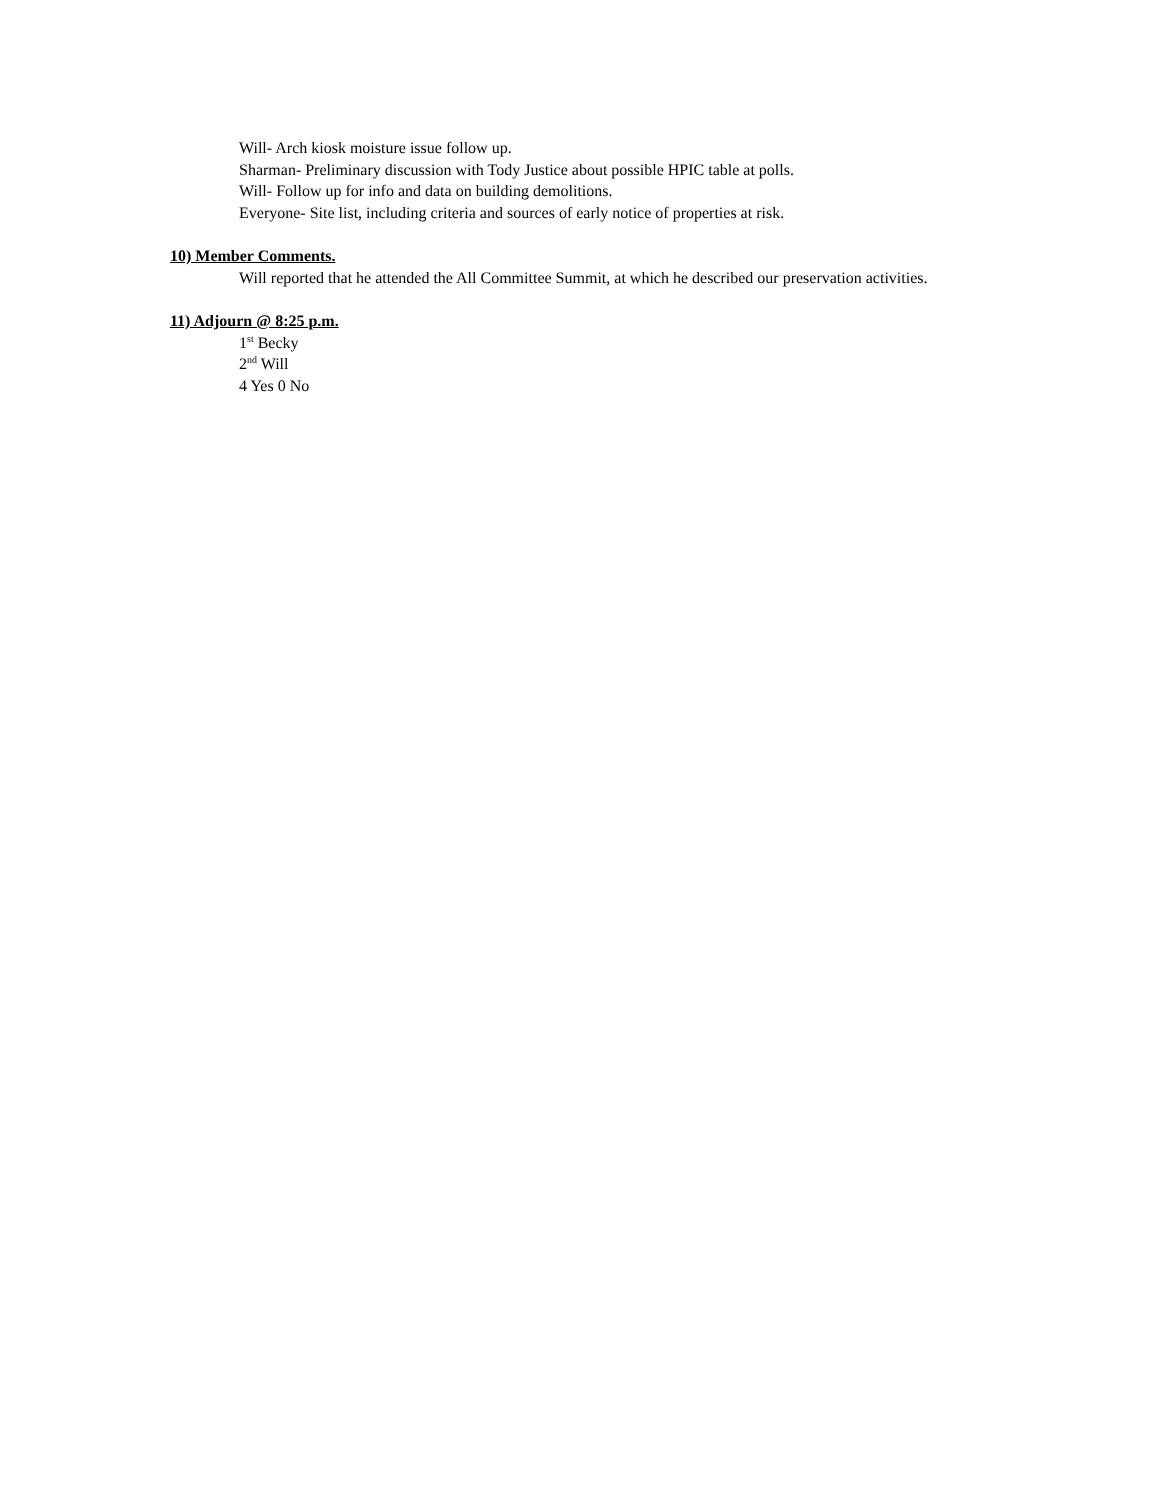Will- Arch kiosk moisture issue follow up.
Sharman- Preliminary discussion with Tody Justice about possible HPIC table at polls.
Will- Follow up for info and data on building demolitions.
Everyone- Site list, including criteria and sources of early notice of properties at risk.
10) Member Comments.
Will reported that he attended the All Committee Summit, at which he described our preservation activities.
11) Adjourn @ 8:25 p.m.
1<sup>st</sup> Becky
2<sup>nd</sup> Will
4 Yes 0 No